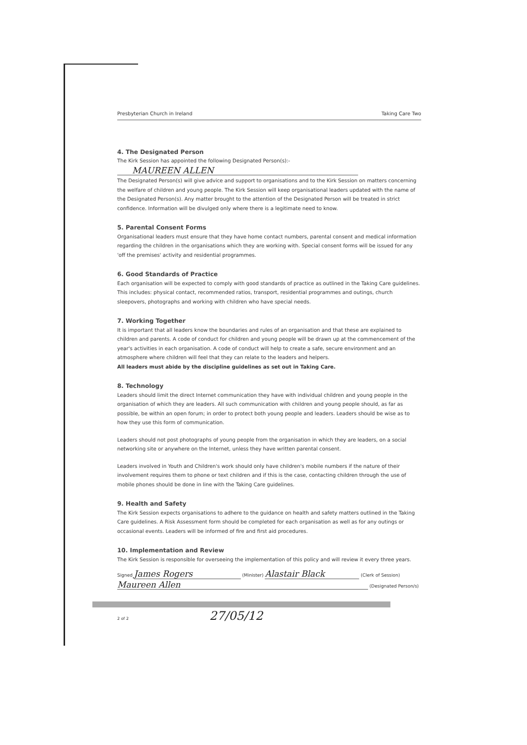Presbyterian Church in Ireland Taking Care Two
4. The Designated Person
The Kirk Session has appointed the following Designated Person(s):-
MAUREEN ALLEN
The Designated Person(s) will give advice and support to organisations and to the Kirk Session on matters concerning the welfare of children and young people. The Kirk Session will keep organisational leaders updated with the name of the Designated Person(s). Any matter brought to the attention of the Designated Person will be treated in strict confidence. Information will be divulged only where there is a legitimate need to know.
5. Parental Consent Forms
Organisational leaders must ensure that they have home contact numbers, parental consent and medical information regarding the children in the organisations which they are working with. Special consent forms will be issued for any 'off the premises' activity and residential programmes.
6. Good Standards of Practice
Each organisation will be expected to comply with good standards of practice as outlined in the Taking Care guidelines. This includes: physical contact, recommended ratios, transport, residential programmes and outings, church sleepovers, photographs and working with children who have special needs.
7. Working Together
It is important that all leaders know the boundaries and rules of an organisation and that these are explained to children and parents. A code of conduct for children and young people will be drawn up at the commencement of the year's activities in each organisation. A code of conduct will help to create a safe, secure environment and an atmosphere where children will feel that they can relate to the leaders and helpers.
All leaders must abide by the discipline guidelines as set out in Taking Care.
8. Technology
Leaders should limit the direct Internet communication they have with individual children and young people in the organisation of which they are leaders. All such communication with children and young people should, as far as possible, be within an open forum; in order to protect both young people and leaders. Leaders should be wise as to how they use this form of communication.
Leaders should not post photographs of young people from the organisation in which they are leaders, on a social networking site or anywhere on the Internet, unless they have written parental consent.
Leaders involved in Youth and Children's work should only have children's mobile numbers if the nature of their involvement requires them to phone or text children and if this is the case, contacting children through the use of mobile phones should be done in line with the Taking Care guidelines.
9. Health and Safety
The Kirk Session expects organisations to adhere to the guidance on health and safety matters outlined in the Taking Care guidelines. A Risk Assessment form should be completed for each organisation as well as for any outings or occasional events. Leaders will be informed of fire and first aid procedures.
10. Implementation and Review
The Kirk Session is responsible for overseeing the implementation of this policy and will review it every three years.
Signed James Rogers (Minister) Alastair Black (Clerk of Session)
Maureen Allen (Designated Person/s)
2 of 2 27/05/12